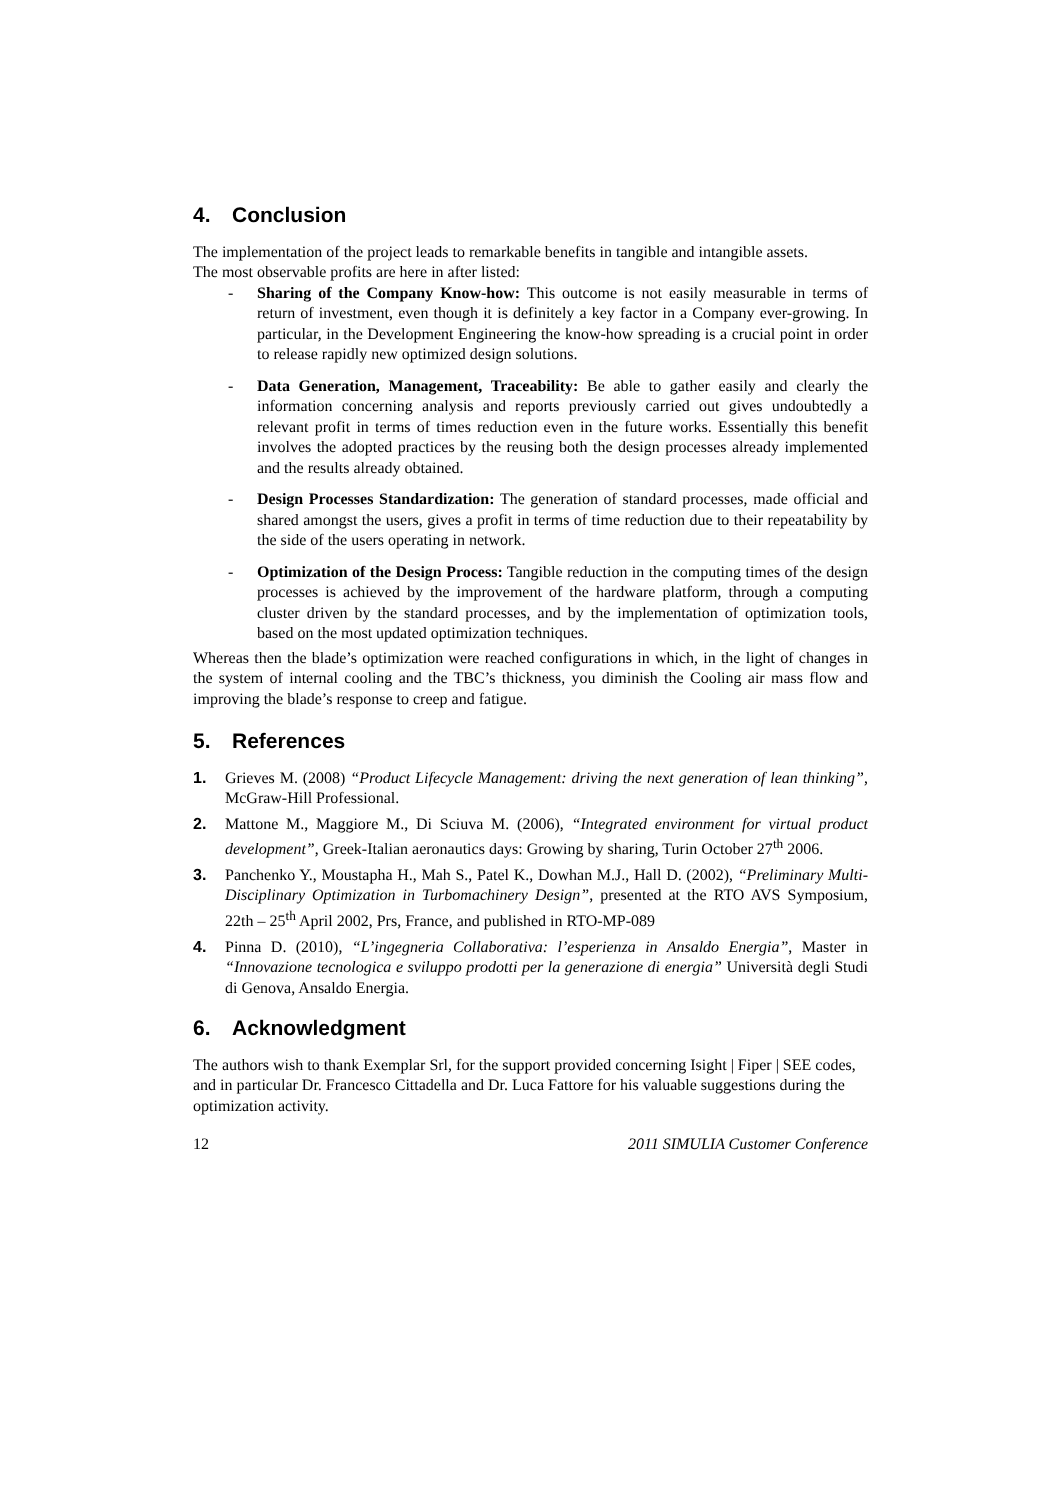4. Conclusion
The implementation of the project leads to remarkable benefits in tangible and intangible assets.
The most observable profits are here in after listed:
- Sharing of the Company Know-how: This outcome is not easily measurable in terms of return of investment, even though it is definitely a key factor in a Company ever-growing. In particular, in the Development Engineering the know-how spreading is a crucial point in order to release rapidly new optimized design solutions.
- Data Generation, Management, Traceability: Be able to gather easily and clearly the information concerning analysis and reports previously carried out gives undoubtedly a relevant profit in terms of times reduction even in the future works. Essentially this benefit involves the adopted practices by the reusing both the design processes already implemented and the results already obtained.
- Design Processes Standardization: The generation of standard processes, made official and shared amongst the users, gives a profit in terms of time reduction due to their repeatability by the side of the users operating in network.
- Optimization of the Design Process: Tangible reduction in the computing times of the design processes is achieved by the improvement of the hardware platform, through a computing cluster driven by the standard processes, and by the implementation of optimization tools, based on the most updated optimization techniques.
Whereas then the blade’s optimization were reached configurations in which, in the light of changes in the system of internal cooling and the TBC’s thickness, you diminish the Cooling air mass flow and improving the blade’s response to creep and fatigue.
5. References
1. Grieves M. (2008) “Product Lifecycle Management: driving the next generation of lean thinking”, McGraw-Hill Professional.
2. Mattone M., Maggiore M., Di Sciuva M. (2006), “Integrated environment for virtual product development”, Greek-Italian aeronautics days: Growing by sharing, Turin October 27<sup>th</sup> 2006.
3. Panchenko Y., Moustapha H., Mah S., Patel K., Dowhan M.J., Hall D. (2002), “Preliminary Multi-Disciplinary Optimization in Turbomachinery Design”, presented at the RTO AVS Symposium, 22th – 25<sup>th</sup> April 2002, Prs, France, and published in RTO-MP-089
4. Pinna D. (2010), “L’ingegneria Collaborativa: l’esperienza in Ansaldo Energia”, Master in “Innovazione tecnologica e sviluppo prodotti per la generazione di energia” Università degli Studi di Genova, Ansaldo Energia.
6. Acknowledgment
The authors wish to thank Exemplar Srl, for the support provided concerning Isight | Fiper | SEE codes, and in particular Dr. Francesco Cittadella and Dr. Luca Fattore for his valuable suggestions during the optimization activity.
12 2011 SIMULIA Customer Conference